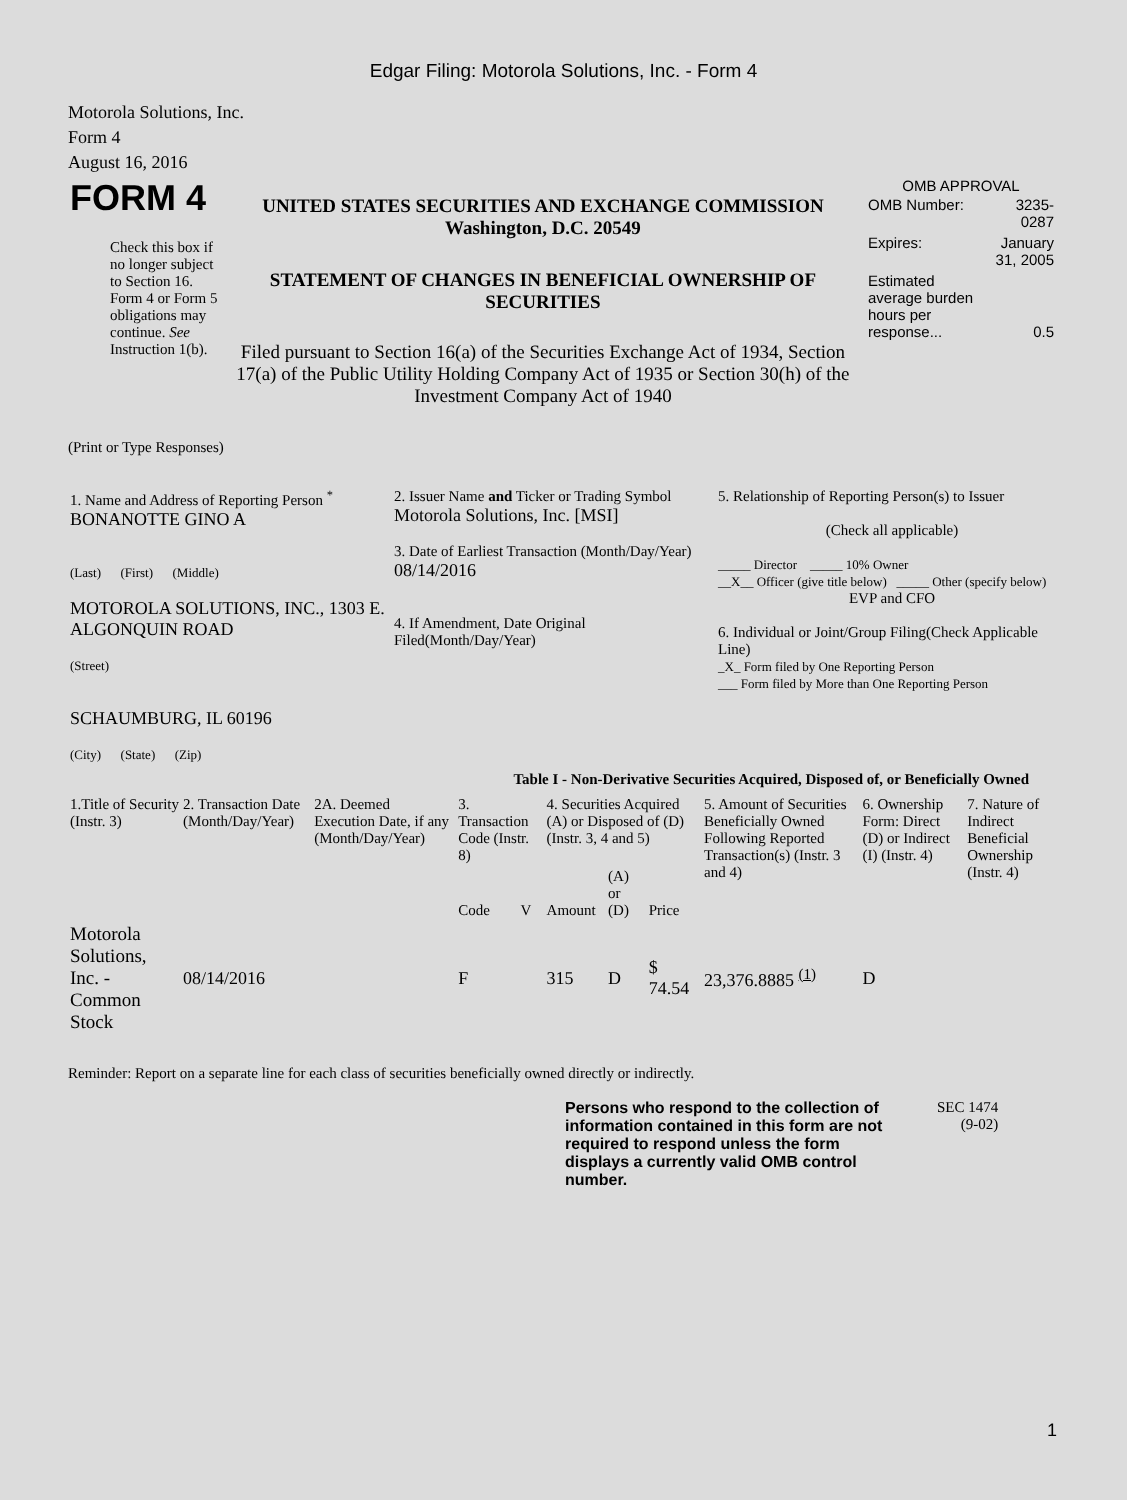Edgar Filing: Motorola Solutions, Inc. - Form 4
Motorola Solutions, Inc.
Form 4
August 16, 2016
| FORM 4 Check this box if no longer subject to Section 16. Form 4 or Form 5 obligations may continue. See Instruction 1(b). | UNITED STATES SECURITIES AND EXCHANGE COMMISSION Washington, D.C. 20549 STATEMENT OF CHANGES IN BENEFICIAL OWNERSHIP OF SECURITIES Filed pursuant to Section 16(a) of the Securities Exchange Act of 1934, Section 17(a) of the Public Utility Holding Company Act of 1935 or Section 30(h) of the Investment Company Act of 1940 | OMB APPROVAL / OMB Number: / 3235-0287 / / Expires: / January 31, 2005 / / Estimated average burden hours per response... / 0.5 / |
(Print or Type Responses)
| 1. Name and Address of Reporting Person <sup>*</sup> BONANOTTE GINO A (Last) (First) (Middle) MOTOROLA SOLUTIONS, INC., 1303 E. ALGONQUIN ROAD (Street) SCHAUMBURG, IL 60196 (City) (State) (Zip) | 2. Issuer Name and Ticker or Trading Symbol Motorola Solutions, Inc. [MSI] 3. Date of Earliest Transaction (Month/Day/Year) 08/14/2016 4. If Amendment, Date Original Filed(Month/Day/Year) | 5. Relationship of Reporting Person(s) to Issuer (Check all applicable) _____ Director _____ 10% Owner __X__ Officer (give title below) _____ Other (specify below) EVP and CFO 6. Individual or Joint/Group Filing(Check Applicable Line) _X_ Form filed by One Reporting Person ___ Form filed by More than One Reporting Person |
Table I - Non-Derivative Securities Acquired, Disposed of, or Beneficially Owned
| 1.Title of Security (Instr. 3) | 2. Transaction Date (Month/Day/Year) | 2A. Deemed Execution Date, if any (Month/Day/Year) | 3. Transaction Code (Instr. 8) | | 4. Securities Acquired (A) or Disposed of (D) (Instr. 3, 4 and 5) | | | 5. Amount of Securities Beneficially Owned Following Reported Transaction(s) (Instr. 3 and 4) | 6. Ownership Form: Direct (D) or Indirect (I) (Instr. 4) | 7. Nature of Indirect Beneficial Ownership (Instr. 4) |
| --- | --- | --- | --- | --- | --- | --- | --- | --- | --- | --- |
| | | | Code | V | Amount | (A) or (D) | Price | | | |
| Motorola Solutions, Inc. - Common Stock | 08/14/2016 | | F | | 315 | D | $ 74.54 | 23,376.8885 <sup>(1)</sup> | D | |
Reminder: Report on a separate line for each class of securities beneficially owned directly or indirectly.
| Persons who respond to the collection of information contained in this form are not required to respond unless the form displays a currently valid OMB control number. | SEC 1474 (9-02) |
1